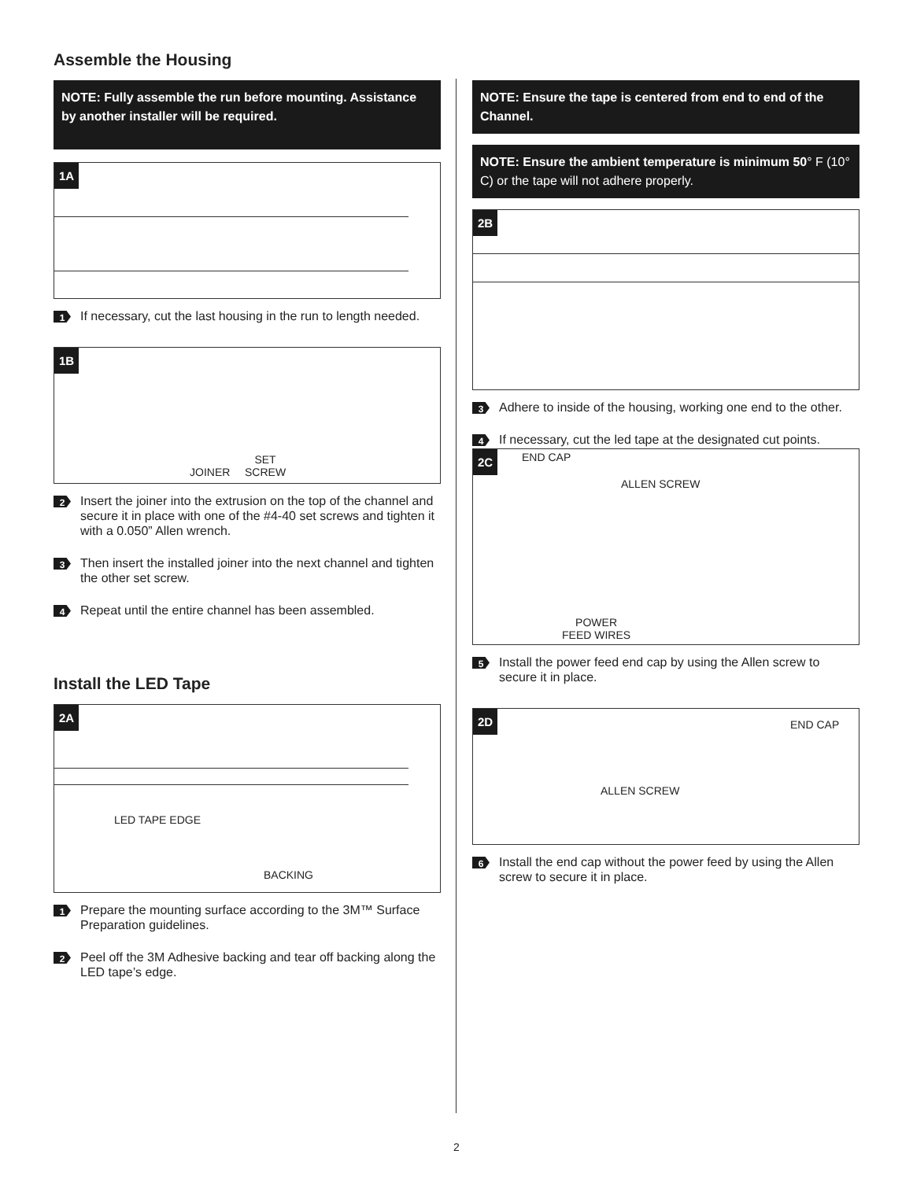Assemble the Housing
NOTE: Fully assemble the run before mounting. Assistance by another installer will be required.
1A
1
If necessary, cut the last housing in the run to length needed.
1B
JOINER
SET
SCREW
2
Insert the joiner into the extrusion on the top of the channel and secure it in place with one of the #4-40 set screws and tighten it with a 0.050” Allen wrench.
3
Then insert the installed joiner into the next channel and tighten the other set screw.
4
Repeat until the entire channel has been assembled.
Install the LED Tape
2A
LED TAPE EDGE
BACKING
1
Prepare the mounting surface according to the 3M™ Surface Preparation guidelines.
2
Peel off the 3M Adhesive backing and tear off backing along the LED tape’s edge.
NOTE: Ensure the tape is centered from end to end of the Channel.
NOTE: Ensure the ambient temperature is minimum 50° F (10° C) or the tape will not adhere properly.
2B
3
Adhere to inside of the housing, working one end to the other.
4
If necessary, cut the led tape at the designated cut points.
2C END CAP
ALLEN SCREW
POWER
FEED WIRES
5
Install the power feed end cap by using the Allen screw to secure it in place.
2D
END CAP
ALLEN SCREW
6
Install the end cap without the power feed by using the Allen screw to secure it in place.
2